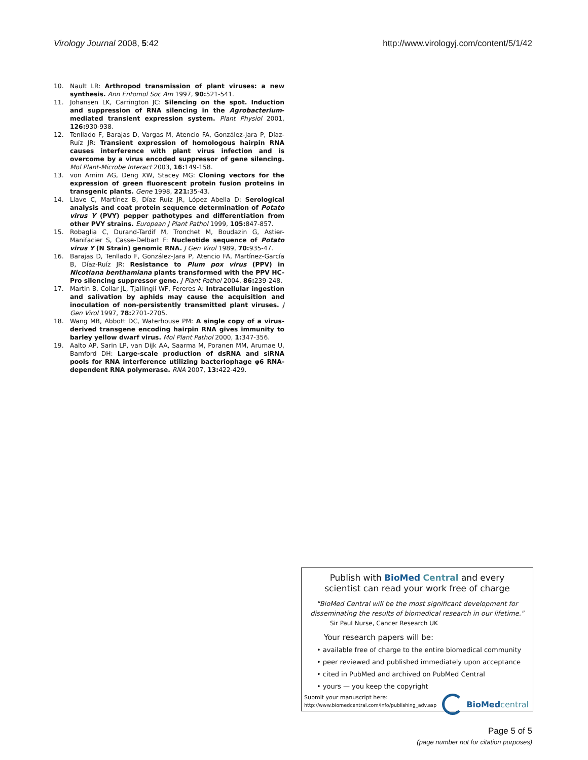Virology Journal 2008, 5:42 http://www.virologyj.com/content/5/1/42
10. Nault LR: Arthropod transmission of plant viruses: a new synthesis. Ann Entomol Soc Am 1997, 90: 521-541.
11. Johansen LK, Carrington JC: Silencing on the spot. Induction and suppression of RNA silencing in the Agrobacterium-mediated transient expression system. Plant Physiol 2001, 126: 930-938.
12. Tenllado F, Barajas D, Vargas M, Atencio FA, González-Jara P, Díaz-Ruíz JR: Transient expression of homologous hairpin RNA causes interference with plant virus infection and is overcome by a virus encoded suppressor of gene silencing. Mol Plant-Microbe Interact 2003, 16: 149-158.
13. von Arnim AG, Deng XW, Stacey MG: Cloning vectors for the expression of green fluorescent protein fusion proteins in transgenic plants. Gene 1998, 221: 35-43.
14. Llave C, Martínez B, Díaz Ruíz JR, López Abella D: Serological analysis and coat protein sequence determination of Potato virus Y (PVY) pepper pathotypes and differentiation from other PVY strains. European J Plant Pathol 1999, 105: 847-857.
15. Robaglia C, Durand-Tardif M, Tronchet M, Boudazin G, Astier-Manifacier S, Casse-Delbart F: Nucleotide sequence of Potato virus Y (N Strain) genomic RNA. J Gen Virol 1989, 70: 935-47.
16. Barajas D, Tenllado F, González-Jara P, Atencio FA, Martínez-García B, Díaz-Ruíz JR: Resistance to Plum pox virus (PPV) in Nicotiana benthamiana plants transformed with the PPV HC-Pro silencing suppressor gene. J Plant Pathol 2004, 86: 239-248.
17. Martin B, Collar JL, Tjallingii WF, Fereres A: Intracellular ingestion and salivation by aphids may cause the acquisition and inoculation of non-persistently transmitted plant viruses. J Gen Virol 1997, 78: 2701-2705.
18. Wang MB, Abbott DC, Waterhouse PM: A single copy of a virus-derived transgene encoding hairpin RNA gives immunity to barley yellow dwarf virus. Mol Plant Pathol 2000, 1: 347-356.
19. Aalto AP, Sarin LP, van Dijk AA, Saarma M, Poranen MM, Arumae U, Bamford DH: Large-scale production of dsRNA and siRNA pools for RNA interference utilizing bacteriophage φ6 RNA-dependent RNA polymerase. RNA 2007, 13: 422-429.
Publish with Bio Med Central and every
scientist can read your work free of charge
"BioMed Central will be the most significant development for
disseminating the results of biomedical research in our lifetime."
Sir Paul Nurse, Cancer Research UK
Your research papers will be:
• available free of charge to the entire biomedical community
• peer reviewed and published immediately upon acceptance
• cited in PubMed and archived on PubMed Central
• yours — you keep the copyright
Submit your manuscript here:
http://www.biomedcentral.com/info/publishing_adv.asp
BioMed central
Page 5 of 5
(page number not for citation purposes)